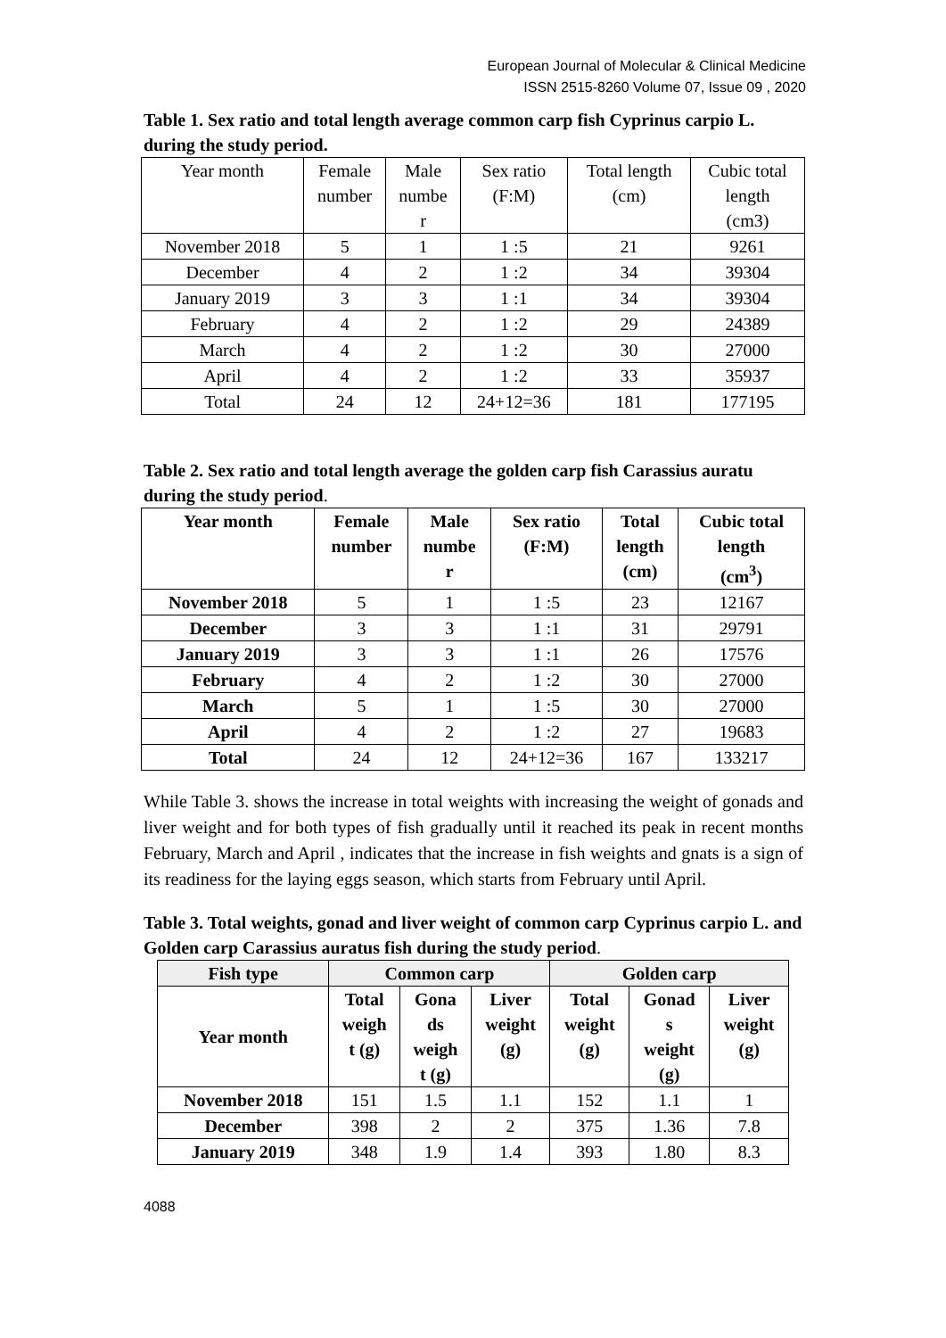European Journal of Molecular & Clinical Medicine
ISSN 2515-8260 Volume 07, Issue 09 , 2020
Table 1. Sex ratio and total length average common carp fish Cyprinus carpio L. during the study period.
| Year month | Female number | Male numbe r | Sex ratio (F:M) | Total length (cm) | Cubic total length (cm3) |
| November 2018 | 5 | 1 | 1 :5 | 21 | 9261 |
| December | 4 | 2 | 1 :2 | 34 | 39304 |
| January 2019 | 3 | 3 | 1 :1 | 34 | 39304 |
| February | 4 | 2 | 1 :2 | 29 | 24389 |
| March | 4 | 2 | 1 :2 | 30 | 27000 |
| April | 4 | 2 | 1 :2 | 33 | 35937 |
| Total | 24 | 12 | 24+12=36 | 181 | 177195 |
Table 2. Sex ratio and total length average the golden carp fish Carassius auratu during the study period.
| Year month | Female number | Male numbe r | Sex ratio (F:M) | Total length (cm) | Cubic total length (cm<sup>3</sup>) |
| --- | --- | --- | --- | --- | --- |
| November 2018 | 5 | 1 | 1 :5 | 23 | 12167 |
| December | 3 | 3 | 1 :1 | 31 | 29791 |
| January 2019 | 3 | 3 | 1 :1 | 26 | 17576 |
| February | 4 | 2 | 1 :2 | 30 | 27000 |
| March | 5 | 1 | 1 :5 | 30 | 27000 |
| April | 4 | 2 | 1 :2 | 27 | 19683 |
| Total | 24 | 12 | 24+12=36 | 167 | 133217 |
While Table 3. shows the increase in total weights with increasing the weight of gonads and liver weight and for both types of fish gradually until it reached its peak in recent months February, March and April , indicates that the increase in fish weights and gnats is a sign of its readiness for the laying eggs season, which starts from February until April.
Table 3. Total weights, gonad and liver weight of common carp Cyprinus carpio L. and Golden carp Carassius auratus fish during the study period.
| Fish type | Common carp | | | Golden carp | | |
| --- | --- | --- | --- | --- | --- | --- |
| Year month | Total weigh t (g) | Gona ds weigh t (g) | Liver weight (g) | Total weight (g) | Gonad s weight (g) | Liver weight (g) |
| November 2018 | 151 | 1.5 | 1.1 | 152 | 1.1 | 1 |
| December | 398 | 2 | 2 | 375 | 1.36 | 7.8 |
| January 2019 | 348 | 1.9 | 1.4 | 393 | 1.80 | 8.3 |
4088